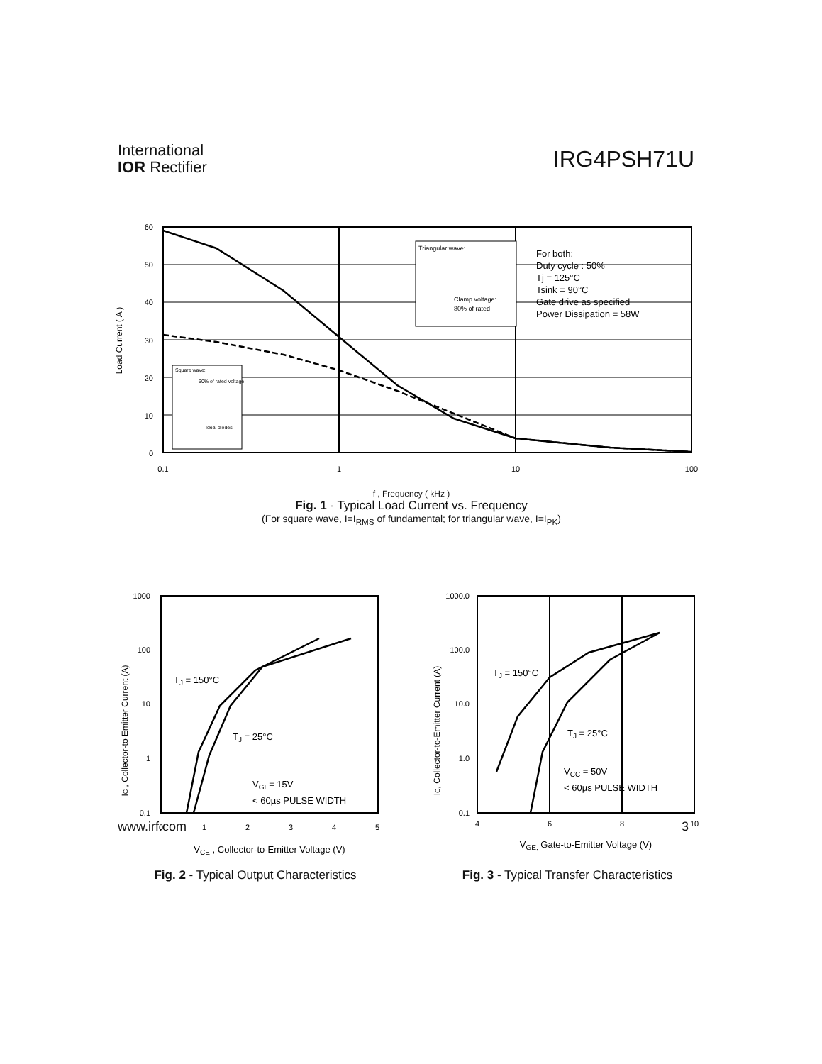International
IOR Rectifier
IRG4PSH71U
Load Current ( A )
60
50
40
30
20
10
0
Triangular wave:
Clamp voltage:
80% of rated
Square wave:
60% of rated voltage
Ideal diodes
For both:
Duty cycle : 50%
Tj = 125°C
Tsink = 90°C
Gate drive as specified
Power Dissipation = 58W
0.1
1
10
100
f , Frequency ( kHz )
Fig. 1 - Typical Load Current vs. Frequency
(For square wave, I=I<sub>RMS</sub> of fundamental; for triangular wave, I=I<sub>PK</sub>)
IC , Collector-to Emitter Current (A)
1000
100
10
1
0.1
TJ = 150°C
TJ = 25°C
VGE= 15V
< 60µs PULSE WIDTH
0
1
2
3
4
5
VCE , Collector-to-Emitter Voltage (V)
Fig. 2 - Typical Output Characteristics
IC, Collector-to-Emitter Current (A)
1000.0
100.0
10.0
1.0
0.1
TJ = 150°C
TJ = 25°C
VCC = 50V
< 60µs PULSE WIDTH
4
6
8
10
VGE, Gate-to-Emitter Voltage (V)
Fig. 3 - Typical Transfer Characteristics
www.irf.com 3